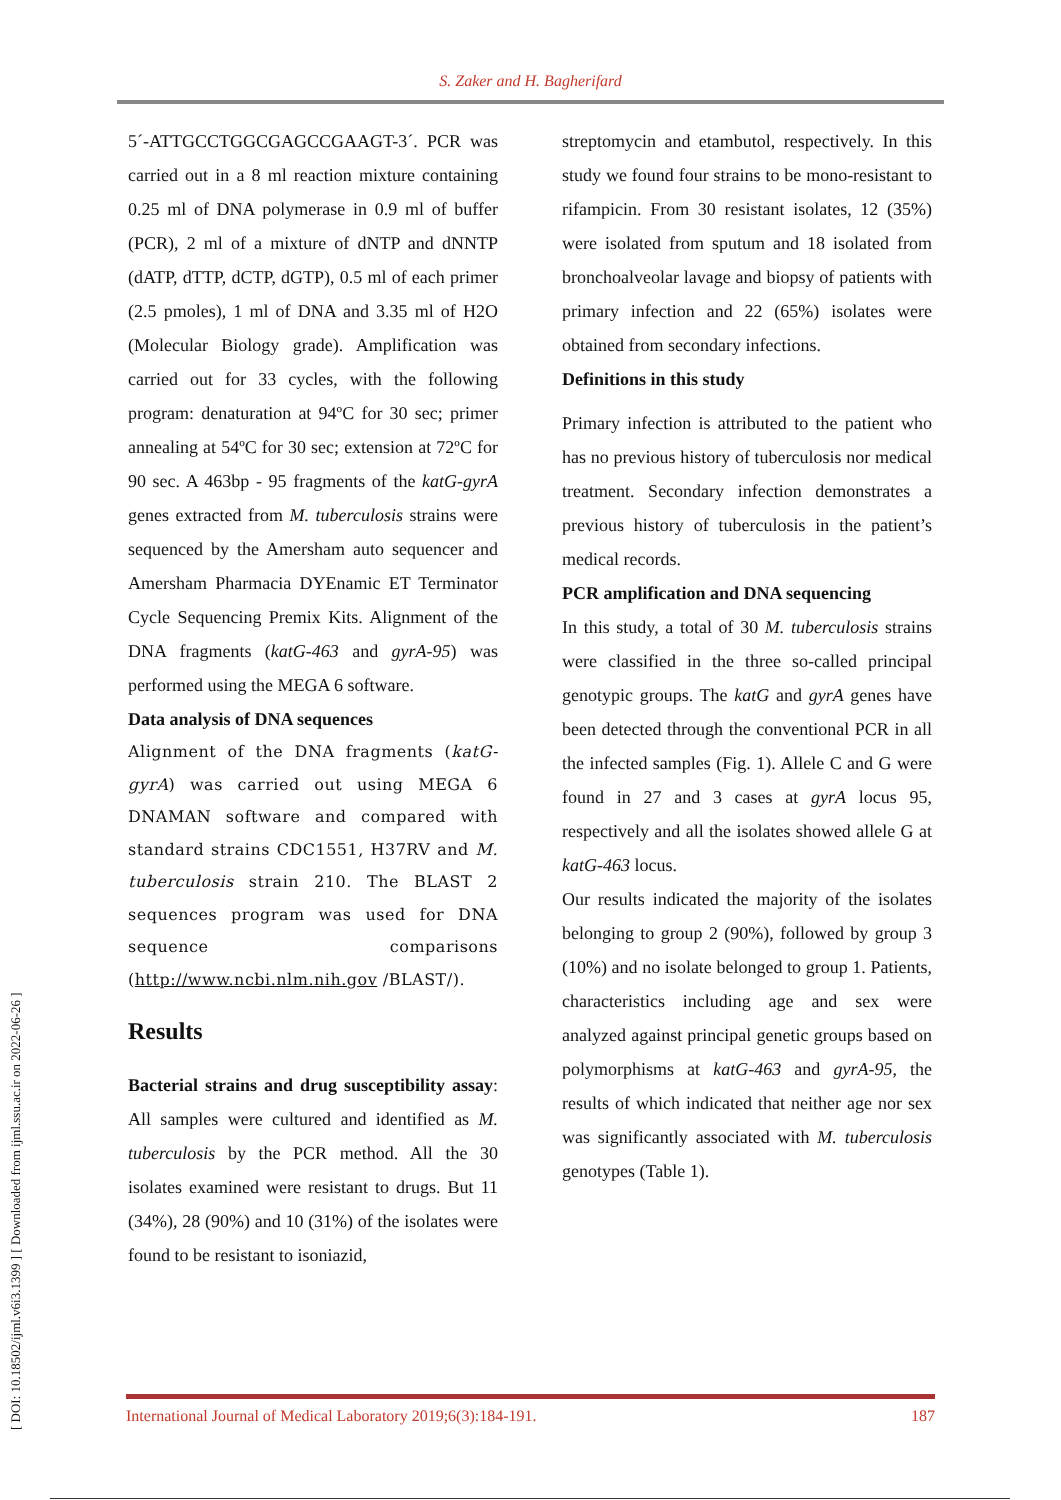S. Zaker and H. Bagherifard
[ DOI: 10.18502/ijml.v6i3.1399 ] [ Downloaded from ijml.ssu.ac.ir on 2022-06-26 ]
5´-ATTGCCTGGCGAGCCGAAGT-3´. PCR was carried out in a 8 ml reaction mixture containing 0.25 ml of DNA polymerase in 0.9 ml of buffer (PCR), 2 ml of a mixture of dNTP and dNNTP (dATP, dTTP, dCTP, dGTP), 0.5 ml of each primer (2.5 pmoles), 1 ml of DNA and 3.35 ml of H2O (Molecular Biology grade). Amplification was carried out for 33 cycles, with the following program: denaturation at 94ºC for 30 sec; primer annealing at 54ºC for 30 sec; extension at 72ºC for 90 sec. A 463bp - 95 fragments of the katG-gyrA genes extracted from M. tuberculosis strains were sequenced by the Amersham auto sequencer and Amersham Pharmacia DYEnamic ET Terminator Cycle Sequencing Premix Kits. Alignment of the DNA fragments (katG-463 and gyrA-95) was performed using the MEGA 6 software.
Data analysis of DNA sequences
Alignment of the DNA fragments (katG-gyrA) was carried out using MEGA 6 DNAMAN software and compared with standard strains CDC1551, H37RV and M. tuberculosis strain 210. The BLAST 2 sequences program was used for DNA sequence comparisons (http://www.ncbi.nlm.nih.gov /BLAST/).
Results
Bacterial strains and drug susceptibility assay: All samples were cultured and identified as M. tuberculosis by the PCR method. All the 30 isolates examined were resistant to drugs. But 11 (34%), 28 (90%) and 10 (31%) of the isolates were found to be resistant to isoniazid,
streptomycin and etambutol, respectively. In this study we found four strains to be mono-resistant to rifampicin. From 30 resistant isolates, 12 (35%) were isolated from sputum and 18 isolated from bronchoalveolar lavage and biopsy of patients with primary infection and 22 (65%) isolates were obtained from secondary infections.
Definitions in this study
Primary infection is attributed to the patient who has no previous history of tuberculosis nor medical treatment. Secondary infection demonstrates a previous history of tuberculosis in the patient’s medical records.
PCR amplification and DNA sequencing
In this study, a total of 30 M. tuberculosis strains were classified in the three so-called principal genotypic groups. The katG and gyrA genes have been detected through the conventional PCR in all the infected samples (Fig. 1). Allele C and G were found in 27 and 3 cases at gyrA locus 95, respectively and all the isolates showed allele G at katG-463 locus.
Our results indicated the majority of the isolates belonging to group 2 (90%), followed by group 3 (10%) and no isolate belonged to group 1. Patients, characteristics including age and sex were analyzed against principal genetic groups based on polymorphisms at katG-463 and gyrA-95, the results of which indicated that neither age nor sex was significantly associated with M. tuberculosis genotypes (Table 1).
International Journal of Medical Laboratory 2019;6(3):184-191. 187